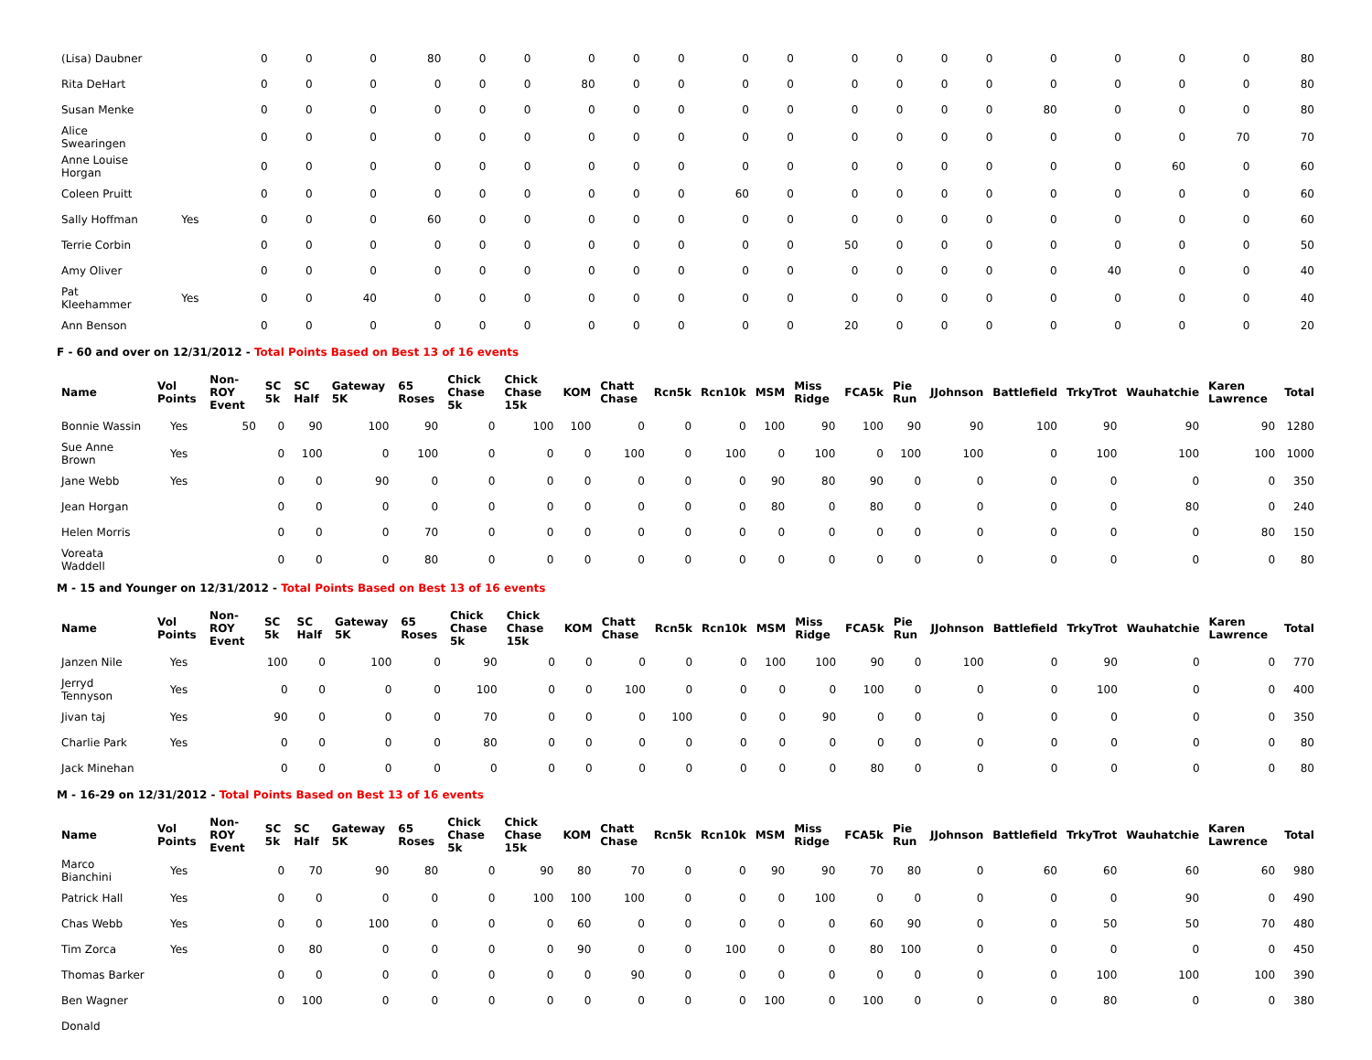| (Lisa) Daubner | | 0 | 0 | 0 | 80 | 0 | 0 | 0 | 0 | 0 | 0 | 0 | 0 | 0 | 0 | 0 | 0 | 0 | 0 | 0 | 80 |
| Rita DeHart | | 0 | 0 | 0 | 0 | 0 | 0 | 80 | 0 | 0 | 0 | 0 | 0 | 0 | 0 | 0 | 0 | 0 | 0 | 0 | 80 |
| Susan Menke | | 0 | 0 | 0 | 0 | 0 | 0 | 0 | 0 | 0 | 0 | 0 | 0 | 0 | 0 | 0 | 80 | 0 | 0 | 0 | 80 |
| Alice Swearingen | | 0 | 0 | 0 | 0 | 0 | 0 | 0 | 0 | 0 | 0 | 0 | 0 | 0 | 0 | 0 | 0 | 0 | 0 | 70 | 70 |
| Anne Louise Horgan | | 0 | 0 | 0 | 0 | 0 | 0 | 0 | 0 | 0 | 0 | 0 | 0 | 0 | 0 | 0 | 0 | 0 | 60 | 0 | 60 |
| Coleen Pruitt | | 0 | 0 | 0 | 0 | 0 | 0 | 0 | 0 | 0 | 60 | 0 | 0 | 0 | 0 | 0 | 0 | 0 | 0 | 0 | 60 |
| Sally Hoffman | Yes | 0 | 0 | 0 | 60 | 0 | 0 | 0 | 0 | 0 | 0 | 0 | 0 | 0 | 0 | 0 | 0 | 0 | 0 | 0 | 60 |
| Terrie Corbin | | 0 | 0 | 0 | 0 | 0 | 0 | 0 | 0 | 0 | 0 | 0 | 50 | 0 | 0 | 0 | 0 | 0 | 0 | 0 | 50 |
| Amy Oliver | | 0 | 0 | 0 | 0 | 0 | 0 | 0 | 0 | 0 | 0 | 0 | 0 | 0 | 0 | 0 | 0 | 40 | 0 | 0 | 40 |
| Pat Kleehammer | Yes | 0 | 0 | 40 | 0 | 0 | 0 | 0 | 0 | 0 | 0 | 0 | 0 | 0 | 0 | 0 | 0 | 0 | 0 | 0 | 40 |
| Ann Benson | | 0 | 0 | 0 | 0 | 0 | 0 | 0 | 0 | 0 | 0 | 0 | 20 | 0 | 0 | 0 | 0 | 0 | 0 | 0 | 20 |
F - 60 and over on 12/31/2012 - Total Points Based on Best 13 of 16 events
| Name | Vol Points | Non-ROY Event | SC 5k | SC Half | Gateway 5K | 65 Roses | Chick Chase 5k | Chick Chase 15k | KOM | Chatt Chase | Rcn5k | Rcn10k | MSM | Miss Ridge | FCA5k | Pie Run | JJohnson | Battlefield | TrkyTrot | Wauhatchie | Karen Lawrence | Total |
| --- | --- | --- | --- | --- | --- | --- | --- | --- | --- | --- | --- | --- | --- | --- | --- | --- | --- | --- | --- | --- | --- | --- |
| Bonnie Wassin | Yes | 50 | 0 | 90 | 100 | 90 | 0 | 100 | 100 | 0 | 0 | 0 | 100 | 90 | 100 | 90 | 90 | 100 | 90 | 90 | 90 | 1280 |
| Sue Anne Brown | Yes | | 0 | 100 | 0 | 100 | 0 | 0 | 0 | 100 | 0 | 100 | 0 | 100 | 0 | 100 | 100 | 0 | 100 | 100 | 100 | 1000 |
| Jane Webb | Yes | | 0 | 0 | 90 | 0 | 0 | 0 | 0 | 0 | 0 | 0 | 90 | 80 | 90 | 0 | 0 | 0 | 0 | 0 | 0 | 350 |
| Jean Horgan | | | 0 | 0 | 0 | 0 | 0 | 0 | 0 | 0 | 0 | 0 | 80 | 0 | 80 | 0 | 0 | 0 | 0 | 80 | 0 | 240 |
| Helen Morris | | | 0 | 0 | 0 | 70 | 0 | 0 | 0 | 0 | 0 | 0 | 0 | 0 | 0 | 0 | 0 | 0 | 0 | 0 | 80 | 150 |
| Voreata Waddell | | | 0 | 0 | 0 | 80 | 0 | 0 | 0 | 0 | 0 | 0 | 0 | 0 | 0 | 0 | 0 | 0 | 0 | 0 | 0 | 80 |
M - 15 and Younger on 12/31/2012 - Total Points Based on Best 13 of 16 events
| Name | Vol Points | Non-ROY Event | SC 5k | SC Half | Gateway 5K | 65 Roses | Chick Chase 5k | Chick Chase 15k | KOM | Chatt Chase | Rcn5k | Rcn10k | MSM | Miss Ridge | FCA5k | Pie Run | JJohnson | Battlefield | TrkyTrot | Wauhatchie | Karen Lawrence | Total |
| --- | --- | --- | --- | --- | --- | --- | --- | --- | --- | --- | --- | --- | --- | --- | --- | --- | --- | --- | --- | --- | --- | --- |
| Janzen Nile | Yes | | 100 | 0 | 100 | 0 | 90 | 0 | 0 | 0 | 0 | 0 | 100 | 100 | 90 | 0 | 100 | 0 | 90 | 0 | 0 | 770 |
| Jerryd Tennyson | Yes | | 0 | 0 | 0 | 0 | 100 | 0 | 0 | 100 | 0 | 0 | 0 | 0 | 100 | 0 | 0 | 0 | 100 | 0 | 0 | 400 |
| Jivan taj | Yes | | 90 | 0 | 0 | 0 | 70 | 0 | 0 | 0 | 100 | 0 | 0 | 90 | 0 | 0 | 0 | 0 | 0 | 0 | 0 | 350 |
| Charlie Park | Yes | | 0 | 0 | 0 | 0 | 80 | 0 | 0 | 0 | 0 | 0 | 0 | 0 | 0 | 0 | 0 | 0 | 0 | 0 | 0 | 80 |
| Jack Minehan | | | 0 | 0 | 0 | 0 | 0 | 0 | 0 | 0 | 0 | 0 | 0 | 0 | 80 | 0 | 0 | 0 | 0 | 0 | 0 | 80 |
M - 16-29 on 12/31/2012 - Total Points Based on Best 13 of 16 events
| Name | Vol Points | Non-ROY Event | SC 5k | SC Half | Gateway 5K | 65 Roses | Chick Chase 5k | Chick Chase 15k | KOM | Chatt Chase | Rcn5k | Rcn10k | MSM | Miss Ridge | FCA5k | Pie Run | JJohnson | Battlefield | TrkyTrot | Wauhatchie | Karen Lawrence | Total |
| --- | --- | --- | --- | --- | --- | --- | --- | --- | --- | --- | --- | --- | --- | --- | --- | --- | --- | --- | --- | --- | --- | --- |
| Marco Bianchini | Yes | | 0 | 70 | 90 | 80 | 0 | 90 | 80 | 70 | 0 | 0 | 90 | 90 | 70 | 80 | 0 | 60 | 60 | 60 | 60 | 980 |
| Patrick Hall | Yes | | 0 | 0 | 0 | 0 | 0 | 100 | 100 | 100 | 0 | 0 | 0 | 100 | 0 | 0 | 0 | 0 | 0 | 90 | 0 | 490 |
| Chas Webb | Yes | | 0 | 0 | 100 | 0 | 0 | 0 | 60 | 0 | 0 | 0 | 0 | 0 | 60 | 90 | 0 | 0 | 50 | 50 | 70 | 480 |
| Tim Zorca | Yes | | 0 | 80 | 0 | 0 | 0 | 0 | 90 | 0 | 0 | 100 | 0 | 0 | 80 | 100 | 0 | 0 | 0 | 0 | 0 | 450 |
| Thomas Barker | | | 0 | 0 | 0 | 0 | 0 | 0 | 0 | 90 | 0 | 0 | 0 | 0 | 0 | 0 | 0 | 0 | 100 | 100 | 100 | 390 |
| Ben Wagner | | | 0 | 100 | 0 | 0 | 0 | 0 | 0 | 0 | 0 | 0 | 100 | 0 | 100 | 0 | 0 | 0 | 80 | 0 | 0 | 380 |
| Donald | | | | | | | | | | | | | | | | | | | | | | |